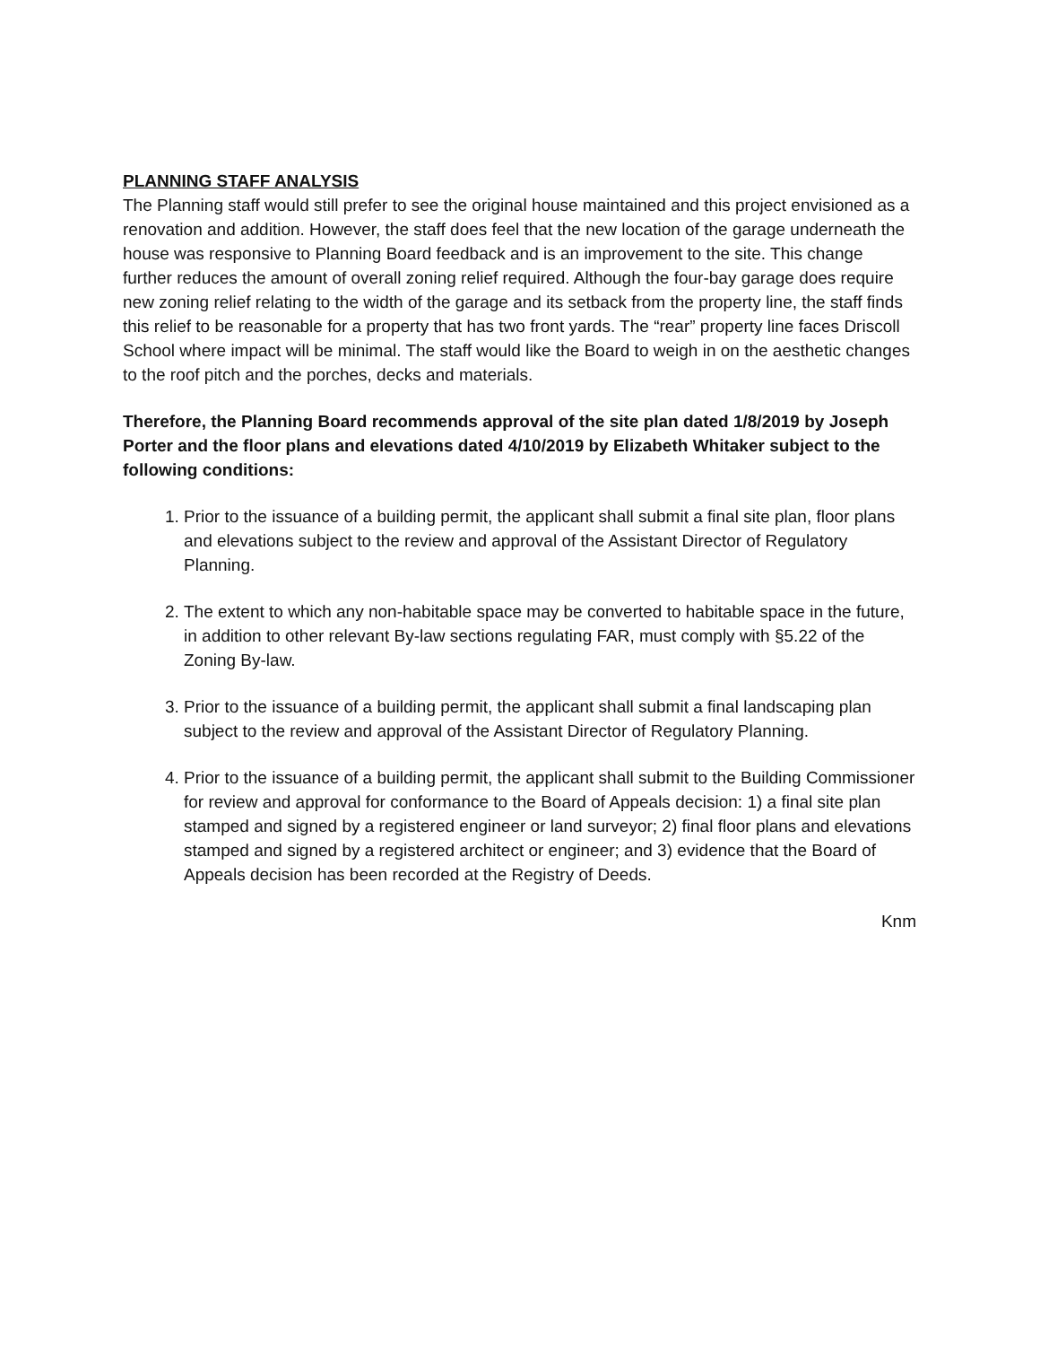PLANNING STAFF ANALYSIS
The Planning staff would still prefer to see the original house maintained and this project envisioned as a renovation and addition. However, the staff does feel that the new location of the garage underneath the house was responsive to Planning Board feedback and is an improvement to the site. This change further reduces the amount of overall zoning relief required. Although the four-bay garage does require new zoning relief relating to the width of the garage and its setback from the property line, the staff finds this relief to be reasonable for a property that has two front yards. The “rear” property line faces Driscoll School where impact will be minimal. The staff would like the Board to weigh in on the aesthetic changes to the roof pitch and the porches, decks and materials.
Therefore, the Planning Board recommends approval of the site plan dated 1/8/2019 by Joseph Porter and the floor plans and elevations dated 4/10/2019 by Elizabeth Whitaker subject to the following conditions:
1. Prior to the issuance of a building permit, the applicant shall submit a final site plan, floor plans and elevations subject to the review and approval of the Assistant Director of Regulatory Planning.
2. The extent to which any non-habitable space may be converted to habitable space in the future, in addition to other relevant By-law sections regulating FAR, must comply with §5.22 of the Zoning By-law.
3. Prior to the issuance of a building permit, the applicant shall submit a final landscaping plan subject to the review and approval of the Assistant Director of Regulatory Planning.
4. Prior to the issuance of a building permit, the applicant shall submit to the Building Commissioner for review and approval for conformance to the Board of Appeals decision: 1) a final site plan stamped and signed by a registered engineer or land surveyor; 2) final floor plans and elevations stamped and signed by a registered architect or engineer; and 3) evidence that the Board of Appeals decision has been recorded at the Registry of Deeds.
Knm